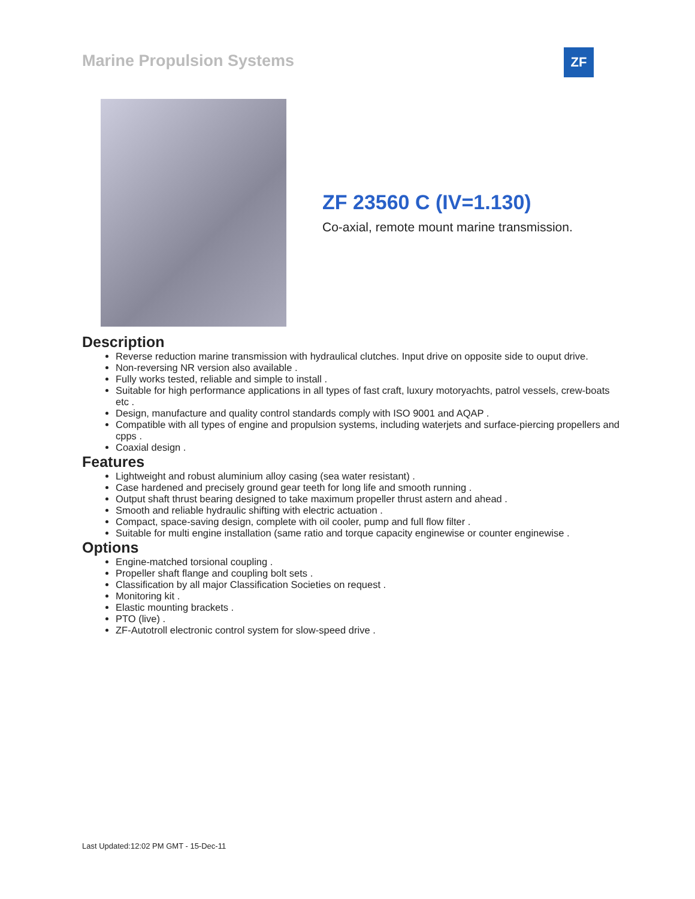Marine Propulsion Systems ZF
ZF 23560 C (IV=1.130)
Co-axial, remote mount marine transmission.
Description
Reverse reduction marine transmission with hydraulical clutches. Input drive on opposite side to ouput drive.
Non-reversing NR version also available .
Fully works tested, reliable and simple to install .
Suitable for high performance applications in all types of fast craft, luxury motoryachts, patrol vessels, crew-boats etc .
Design, manufacture and quality control standards comply with ISO 9001 and AQAP .
Compatible with all types of engine and propulsion systems, including waterjets and surface-piercing propellers and cpps .
Coaxial design .
Features
Lightweight and robust aluminium alloy casing (sea water resistant) .
Case hardened and precisely ground gear teeth for long life and smooth running .
Output shaft thrust bearing designed to take maximum propeller thrust astern and ahead .
Smooth and reliable hydraulic shifting with electric actuation .
Compact, space-saving design, complete with oil cooler, pump and full flow filter .
Suitable for multi engine installation (same ratio and torque capacity enginewise or counter enginewise .
Options
Engine-matched torsional coupling .
Propeller shaft flange and coupling bolt sets .
Classification by all major Classification Societies on request .
Monitoring kit .
Elastic mounting brackets .
PTO (live) .
ZF-Autotroll electronic control system for slow-speed drive .
Last Updated:12:02 PM GMT - 15-Dec-11